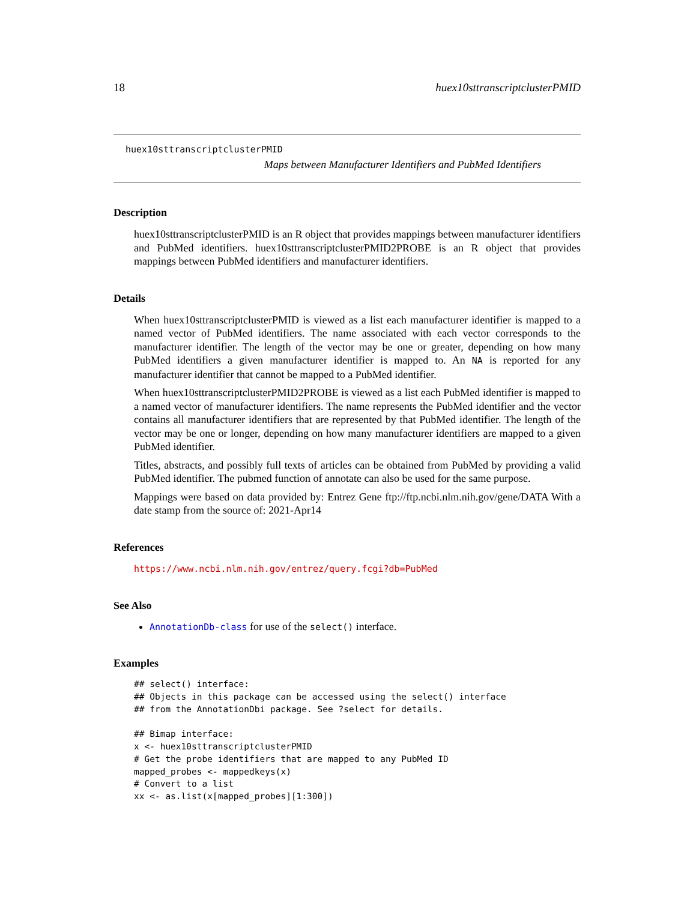18 huex10sttranscriptclusterPMID
huex10sttranscriptclusterPMID
Maps between Manufacturer Identifiers and PubMed Identifiers
Description
huex10sttranscriptclusterPMID is an R object that provides mappings between manufacturer identifiers and PubMed identifiers. huex10sttranscriptclusterPMID2PROBE is an R object that provides mappings between PubMed identifiers and manufacturer identifiers.
Details
When huex10sttranscriptclusterPMID is viewed as a list each manufacturer identifier is mapped to a named vector of PubMed identifiers. The name associated with each vector corresponds to the manufacturer identifier. The length of the vector may be one or greater, depending on how many PubMed identifiers a given manufacturer identifier is mapped to. An NA is reported for any manufacturer identifier that cannot be mapped to a PubMed identifier.
When huex10sttranscriptclusterPMID2PROBE is viewed as a list each PubMed identifier is mapped to a named vector of manufacturer identifiers. The name represents the PubMed identifier and the vector contains all manufacturer identifiers that are represented by that PubMed identifier. The length of the vector may be one or longer, depending on how many manufacturer identifiers are mapped to a given PubMed identifier.
Titles, abstracts, and possibly full texts of articles can be obtained from PubMed by providing a valid PubMed identifier. The pubmed function of annotate can also be used for the same purpose.
Mappings were based on data provided by: Entrez Gene ftp://ftp.ncbi.nlm.nih.gov/gene/DATA With a date stamp from the source of: 2021-Apr14
References
https://www.ncbi.nlm.nih.gov/entrez/query.fcgi?db=PubMed
See Also
AnnotationDb-class for use of the select() interface.
Examples
## select() interface:
## Objects in this package can be accessed using the select() interface
## from the AnnotationDbi package. See ?select for details.

## Bimap interface:
x <- huex10sttranscriptclusterPMID
# Get the probe identifiers that are mapped to any PubMed ID
mapped_probes <- mappedkeys(x)
# Convert to a list
xx <- as.list(x[mapped_probes][1:300])